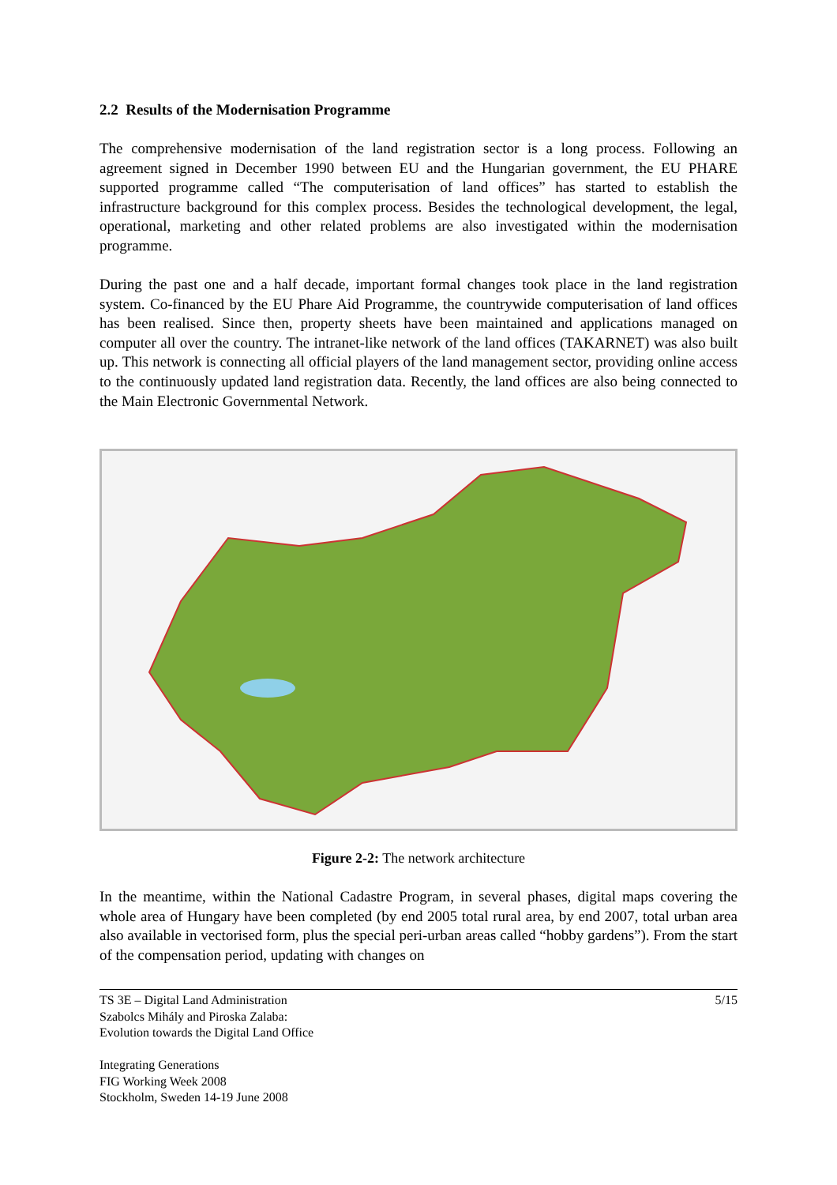2.2 Results of the Modernisation Programme
The comprehensive modernisation of the land registration sector is a long process. Following an agreement signed in December 1990 between EU and the Hungarian government, the EU PHARE supported programme called “The computerisation of land offices” has started to establish the infrastructure background for this complex process. Besides the technological development, the legal, operational, marketing and other related problems are also investigated within the modernisation programme.
During the past one and a half decade, important formal changes took place in the land registration system. Co-financed by the EU Phare Aid Programme, the countrywide computerisation of land offices has been realised. Since then, property sheets have been maintained and applications managed on computer all over the country. The intranet-like network of the land offices (TAKARNET) was also built up. This network is connecting all official players of the land management sector, providing online access to the continuously updated land registration data. Recently, the land offices are also being connected to the Main Electronic Governmental Network.
Figure 2-2: The network architecture
In the meantime, within the National Cadastre Program, in several phases, digital maps covering the whole area of Hungary have been completed (by end 2005 total rural area, by end 2007, total urban area also available in vectorised form, plus the special peri-urban areas called “hobby gardens”). From the start of the compensation period, updating with changes on
TS 3E – Digital Land Administration
Szabolcs Mihály and Piroska Zalaba:
Evolution towards the Digital Land Office
Integrating Generations
FIG Working Week 2008
Stockholm, Sweden 14-19 June 2008
5/15